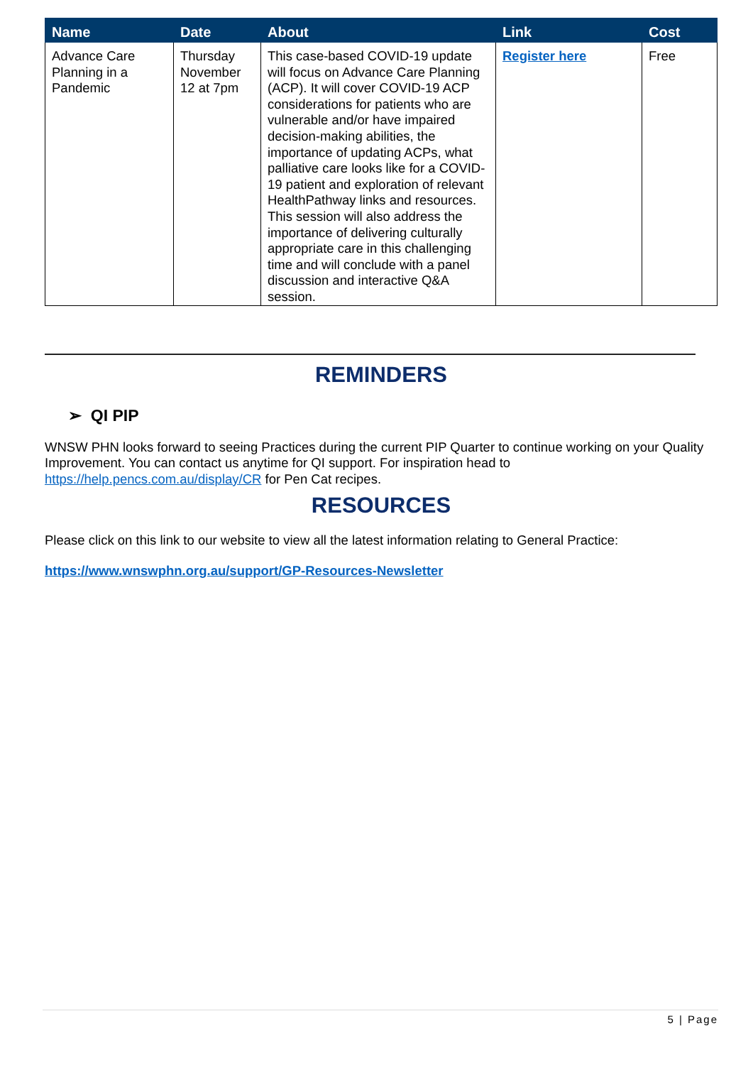| Name | Date | About | Link | Cost |
| --- | --- | --- | --- | --- |
| Advance Care Planning in a Pandemic | Thursday November 12 at 7pm | This case-based COVID-19 update will focus on Advance Care Planning (ACP). It will cover COVID-19 ACP considerations for patients who are vulnerable and/or have impaired decision-making abilities, the importance of updating ACPs, what palliative care looks like for a COVID-19 patient and exploration of relevant HealthPathway links and resources. This session will also address the importance of delivering culturally appropriate care in this challenging time and will conclude with a panel discussion and interactive Q&A session. | Register here | Free |
REMINDERS
➢ QI PIP
WNSW PHN looks forward to seeing Practices during the current PIP Quarter to continue working on your Quality Improvement. You can contact us anytime for QI support. For inspiration head to https://help.pencs.com.au/display/CR for Pen Cat recipes.
RESOURCES
Please click on this link to our website to view all the latest information relating to General Practice:
https://www.wnswphn.org.au/support/GP-Resources-Newsletter
5 | Page